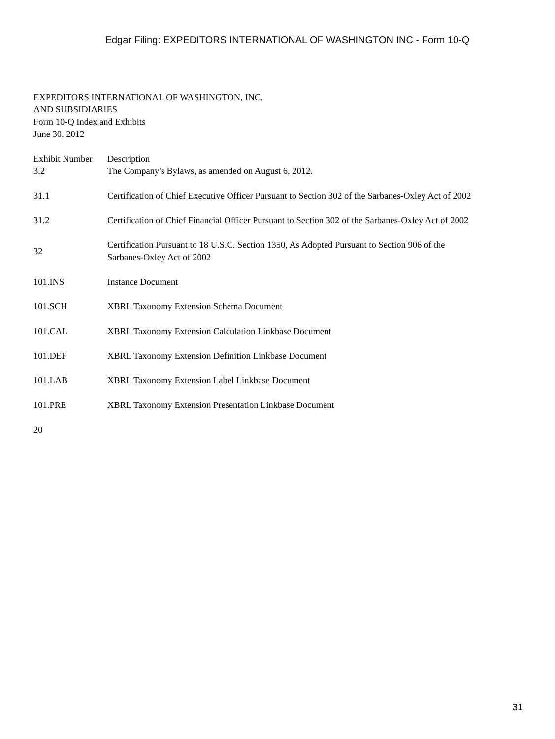Edgar Filing: EXPEDITORS INTERNATIONAL OF WASHINGTON INC - Form 10-Q
EXPEDITORS INTERNATIONAL OF WASHINGTON, INC.
AND SUBSIDIARIES
Form 10-Q Index and Exhibits
June 30, 2012
| Exhibit Number | Description |
| --- | --- |
| 3.2 | The Company's Bylaws, as amended on August 6, 2012. |
| 31.1 | Certification of Chief Executive Officer Pursuant to Section 302 of the Sarbanes-Oxley Act of 2002 |
| 31.2 | Certification of Chief Financial Officer Pursuant to Section 302 of the Sarbanes-Oxley Act of 2002 |
| 32 | Certification Pursuant to 18 U.S.C. Section 1350, As Adopted Pursuant to Section 906 of the Sarbanes-Oxley Act of 2002 |
| 101.INS | Instance Document |
| 101.SCH | XBRL Taxonomy Extension Schema Document |
| 101.CAL | XBRL Taxonomy Extension Calculation Linkbase Document |
| 101.DEF | XBRL Taxonomy Extension Definition Linkbase Document |
| 101.LAB | XBRL Taxonomy Extension Label Linkbase Document |
| 101.PRE | XBRL Taxonomy Extension Presentation Linkbase Document |
20
31